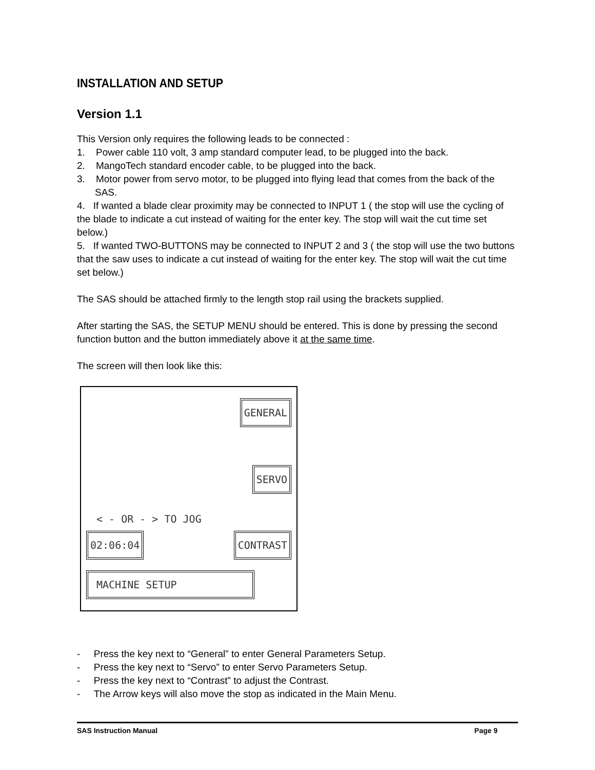INSTALLATION AND SETUP
Version 1.1
This Version only requires the following leads to be connected :
1. Power cable 110 volt, 3 amp standard computer lead, to be plugged into the back.
2. MangoTech standard encoder cable, to be plugged into the back.
3. Motor power from servo motor, to be plugged into flying lead that comes from the back of the SAS.
4. If wanted a blade clear proximity may be connected to INPUT 1 ( the stop will use the cycling of the blade to indicate a cut instead of waiting for the enter key. The stop will wait the cut time set below.)
5. If wanted TWO-BUTTONS may be connected to INPUT 2 and 3 ( the stop will use the two buttons that the saw uses to indicate a cut instead of waiting for the enter key. The stop will wait the cut time set below.)
The SAS should be attached firmly to the length stop rail using the brackets supplied.
After starting the SAS, the SETUP MENU should be entered. This is done by pressing the second function button and the button immediately above it at the same time.
The screen will then look like this:
GENERAL
SERVO
< - OR - > TO JOG
02:06:04 CONTRAST
MACHINE SETUP
- Press the key next to “General” to enter General Parameters Setup.
- Press the key next to “Servo” to enter Servo Parameters Setup.
- Press the key next to “Contrast” to adjust the Contrast.
- The Arrow keys will also move the stop as indicated in the Main Menu.
SAS Instruction Manual Page 9